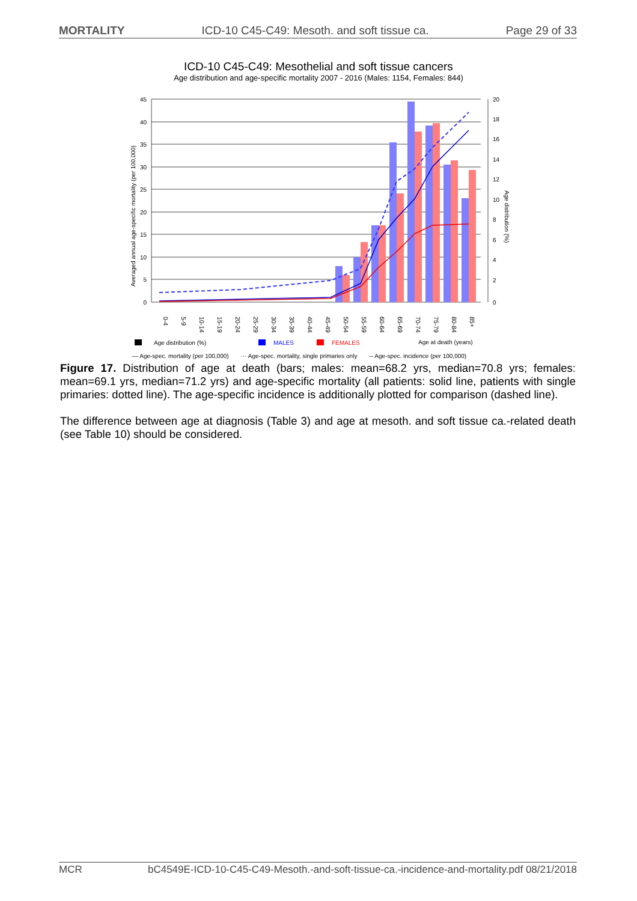MORTALITY ICD-10 C45-C49: Mesoth. and soft tissue ca. Page 29 of 33
ICD-10 C45-C49: Mesothelial and soft tissue cancers
Age distribution and age-specific mortality 2007 - 2016 (Males: 1154, Females: 844)
45
40
35
30
25
20
15
10
5
0
20
18
16
14
12
10
8
6
4
2
0
Averaged annual age-specific mortality (per 100,000)
Age distribution (%)
0-4
5-9
10-14
15-19
20-24
25-29
30-34
35-39
40-44
45-49
50-54
55-59
60-64
65-69
70-74
75-79
80-84
85+
Age distribution (%)
MALES
FEMALES
Age at death (years)
— Age-spec. mortality (per 100,000) ··· Age-spec. mortality, single primaries only -- Age-spec. incidence (per 100,000)
Figure 17. Distribution of age at death (bars; males: mean=68.2 yrs, median=70.8 yrs; females: mean=69.1 yrs, median=71.2 yrs) and age-specific mortality (all patients: solid line, patients with single primaries: dotted line). The age-specific incidence is additionally plotted for comparison (dashed line).
The difference between age at diagnosis (Table 3) and age at mesoth. and soft tissue ca.-related death (see Table 10) should be considered.
MCR bC4549E-ICD-10-C45-C49-Mesoth.-and-soft-tissue-ca.-incidence-and-mortality.pdf 08/21/2018